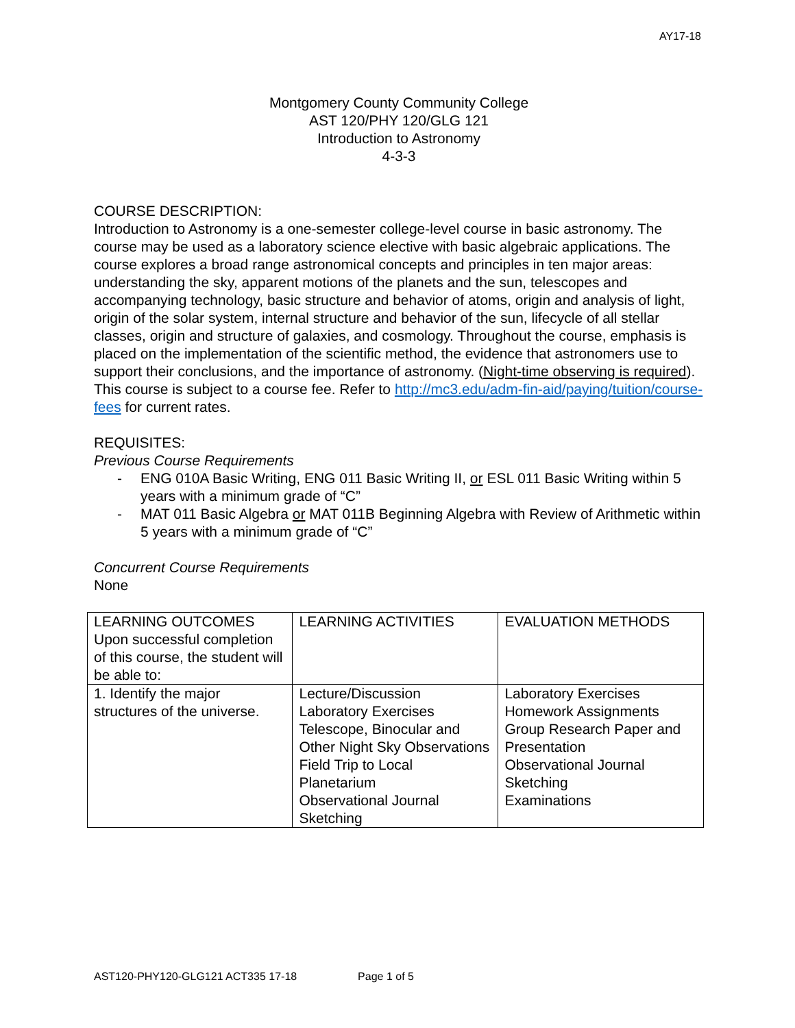AY17-18
Montgomery County Community College
AST 120/PHY 120/GLG 121
Introduction to Astronomy
4-3-3
COURSE DESCRIPTION:
Introduction to Astronomy is a one-semester college-level course in basic astronomy. The course may be used as a laboratory science elective with basic algebraic applications. The course explores a broad range astronomical concepts and principles in ten major areas: understanding the sky, apparent motions of the planets and the sun, telescopes and accompanying technology, basic structure and behavior of atoms, origin and analysis of light, origin of the solar system, internal structure and behavior of the sun, lifecycle of all stellar classes, origin and structure of galaxies, and cosmology. Throughout the course, emphasis is placed on the implementation of the scientific method, the evidence that astronomers use to support their conclusions, and the importance of astronomy. (Night-time observing is required). This course is subject to a course fee. Refer to http://mc3.edu/adm-fin-aid/paying/tuition/course-fees for current rates.
REQUISITES:
Previous Course Requirements
- ENG 010A Basic Writing, ENG 011 Basic Writing II, or ESL 011 Basic Writing within 5 years with a minimum grade of “C”
- MAT 011 Basic Algebra or MAT 011B Beginning Algebra with Review of Arithmetic within 5 years with a minimum grade of “C”
Concurrent Course Requirements
None
| LEARNING OUTCOMES Upon successful completion of this course, the student will be able to: | LEARNING ACTIVITIES | EVALUATION METHODS |
| 1. Identify the major structures of the universe. | Lecture/Discussion Laboratory Exercises Telescope, Binocular and Other Night Sky Observations Field Trip to Local Planetarium Observational Journal Sketching | Laboratory Exercises Homework Assignments Group Research Paper and Presentation Observational Journal Sketching Examinations |
AST120-PHY120-GLG121 ACT335 17-18 Page 1 of 5